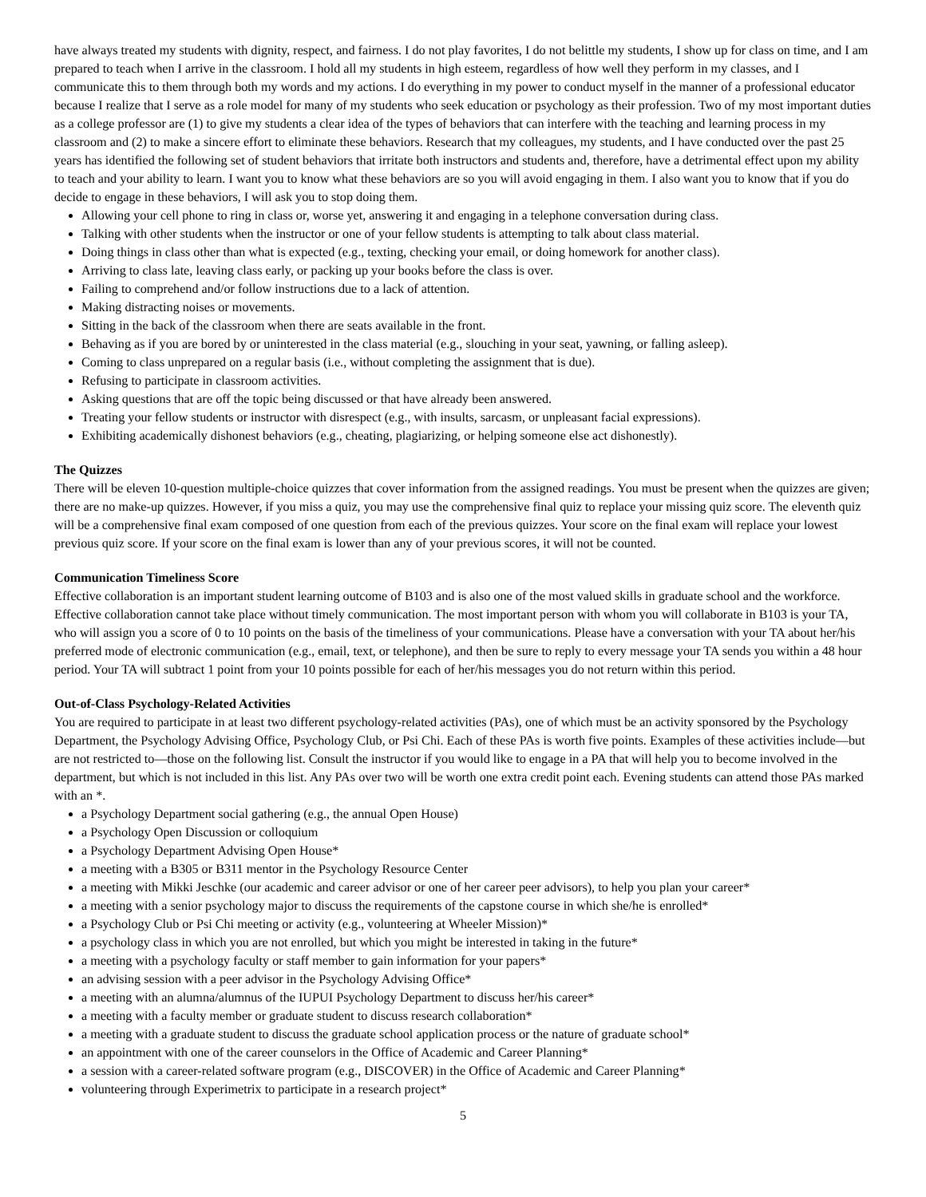have always treated my students with dignity, respect, and fairness. I do not play favorites, I do not belittle my students, I show up for class on time, and I am prepared to teach when I arrive in the classroom. I hold all my students in high esteem, regardless of how well they perform in my classes, and I communicate this to them through both my words and my actions. I do everything in my power to conduct myself in the manner of a professional educator because I realize that I serve as a role model for many of my students who seek education or psychology as their profession. Two of my most important duties as a college professor are (1) to give my students a clear idea of the types of behaviors that can interfere with the teaching and learning process in my classroom and (2) to make a sincere effort to eliminate these behaviors. Research that my colleagues, my students, and I have conducted over the past 25 years has identified the following set of student behaviors that irritate both instructors and students and, therefore, have a detrimental effect upon my ability to teach and your ability to learn. I want you to know what these behaviors are so you will avoid engaging in them. I also want you to know that if you do decide to engage in these behaviors, I will ask you to stop doing them.
Allowing your cell phone to ring in class or, worse yet, answering it and engaging in a telephone conversation during class.
Talking with other students when the instructor or one of your fellow students is attempting to talk about class material.
Doing things in class other than what is expected (e.g., texting, checking your email, or doing homework for another class).
Arriving to class late, leaving class early, or packing up your books before the class is over.
Failing to comprehend and/or follow instructions due to a lack of attention.
Making distracting noises or movements.
Sitting in the back of the classroom when there are seats available in the front.
Behaving as if you are bored by or uninterested in the class material (e.g., slouching in your seat, yawning, or falling asleep).
Coming to class unprepared on a regular basis (i.e., without completing the assignment that is due).
Refusing to participate in classroom activities.
Asking questions that are off the topic being discussed or that have already been answered.
Treating your fellow students or instructor with disrespect (e.g., with insults, sarcasm, or unpleasant facial expressions).
Exhibiting academically dishonest behaviors (e.g., cheating, plagiarizing, or helping someone else act dishonestly).
The Quizzes
There will be eleven 10-question multiple-choice quizzes that cover information from the assigned readings. You must be present when the quizzes are given; there are no make-up quizzes. However, if you miss a quiz, you may use the comprehensive final quiz to replace your missing quiz score. The eleventh quiz will be a comprehensive final exam composed of one question from each of the previous quizzes. Your score on the final exam will replace your lowest previous quiz score. If your score on the final exam is lower than any of your previous scores, it will not be counted.
Communication Timeliness Score
Effective collaboration is an important student learning outcome of B103 and is also one of the most valued skills in graduate school and the workforce. Effective collaboration cannot take place without timely communication. The most important person with whom you will collaborate in B103 is your TA, who will assign you a score of 0 to 10 points on the basis of the timeliness of your communications. Please have a conversation with your TA about her/his preferred mode of electronic communication (e.g., email, text, or telephone), and then be sure to reply to every message your TA sends you within a 48 hour period. Your TA will subtract 1 point from your 10 points possible for each of her/his messages you do not return within this period.
Out-of-Class Psychology-Related Activities
You are required to participate in at least two different psychology-related activities (PAs), one of which must be an activity sponsored by the Psychology Department, the Psychology Advising Office, Psychology Club, or Psi Chi. Each of these PAs is worth five points. Examples of these activities include—but are not restricted to—those on the following list. Consult the instructor if you would like to engage in a PA that will help you to become involved in the department, but which is not included in this list. Any PAs over two will be worth one extra credit point each. Evening students can attend those PAs marked with an *.
a Psychology Department social gathering (e.g., the annual Open House)
a Psychology Open Discussion or colloquium
a Psychology Department Advising Open House*
a meeting with a B305 or B311 mentor in the Psychology Resource Center
a meeting with Mikki Jeschke (our academic and career advisor or one of her career peer advisors), to help you plan your career*
a meeting with a senior psychology major to discuss the requirements of the capstone course in which she/he is enrolled*
a Psychology Club or Psi Chi meeting or activity (e.g., volunteering at Wheeler Mission)*
a psychology class in which you are not enrolled, but which you might be interested in taking in the future*
a meeting with a psychology faculty or staff member to gain information for your papers*
an advising session with a peer advisor in the Psychology Advising Office*
a meeting with an alumna/alumnus of the IUPUI Psychology Department to discuss her/his career*
a meeting with a faculty member or graduate student to discuss research collaboration*
a meeting with a graduate student to discuss the graduate school application process or the nature of graduate school*
an appointment with one of the career counselors in the Office of Academic and Career Planning*
a session with a career-related software program (e.g., DISCOVER) in the Office of Academic and Career Planning*
volunteering through Experimetrix to participate in a research project*
5